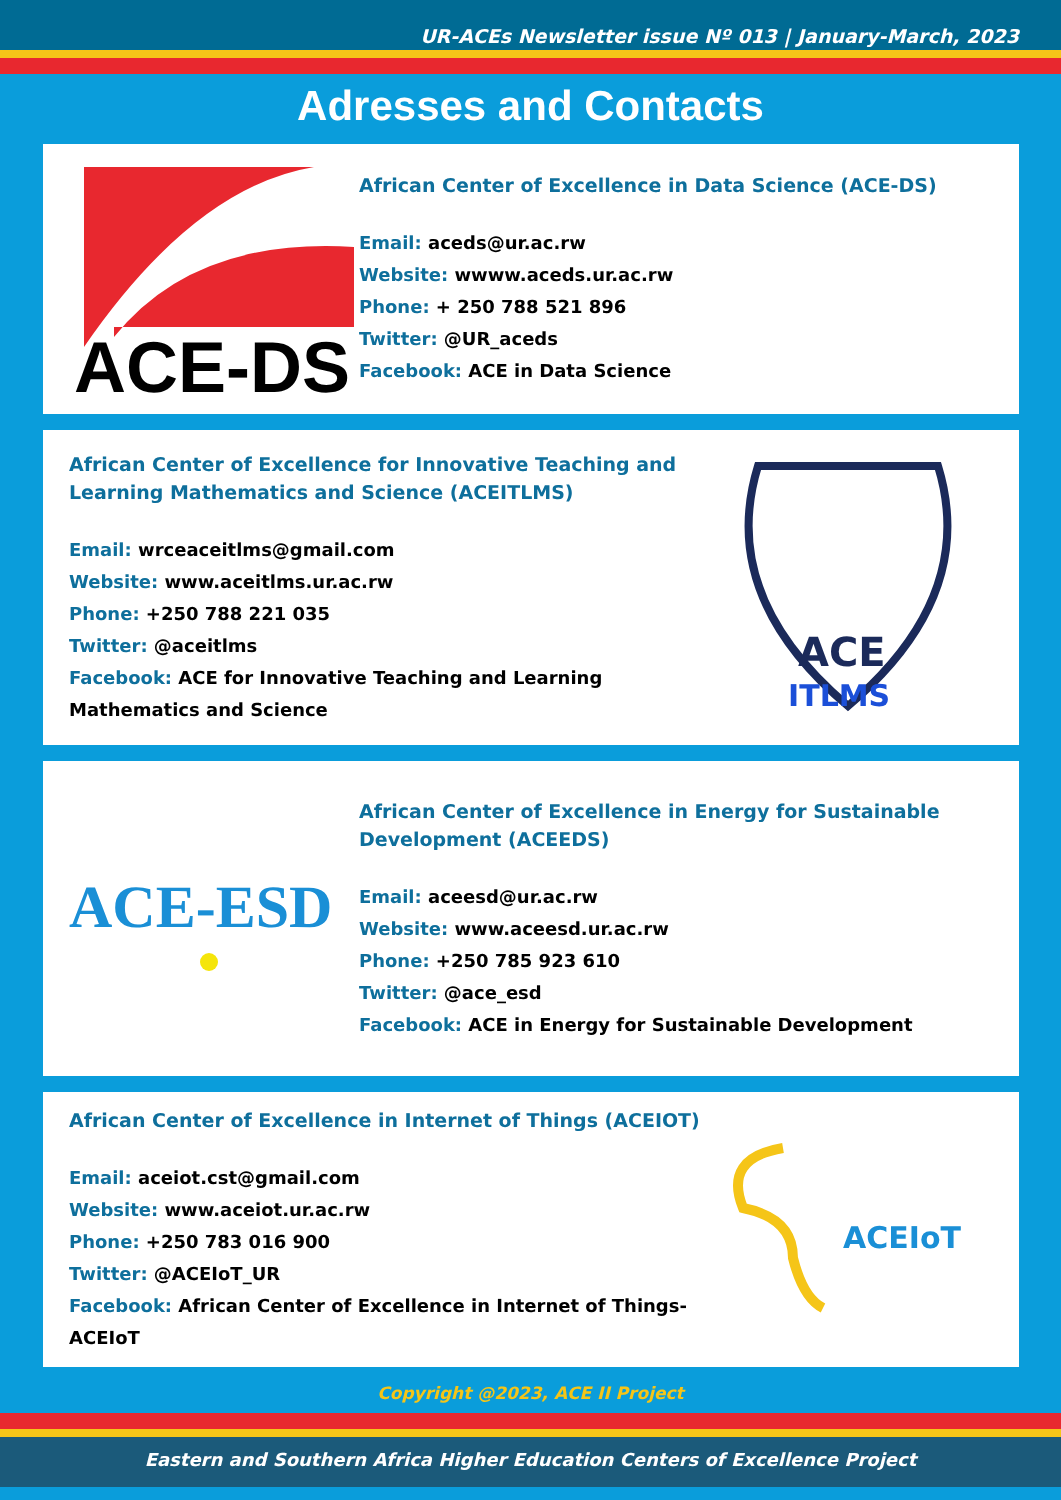UR-ACEs Newsletter issue Nº 013 | January-March, 2023
Adresses and Contacts
ACE-DS
African Center of Excellence in Data Science (ACE-DS)
Email: aceds@ur.ac.rw
Website: wwww.aceds.ur.ac.rw
Phone: + 250 788 521 896
Twitter: @UR_aceds
Facebook: ACE in Data Science
African Center of Excellence for Innovative Teaching and Learning Mathematics and Science (ACEITLMS)
Email: wrceaceitlms@gmail.com
Website: www.aceitlms.ur.ac.rw
Phone: +250 788 221 035
Twitter: @aceitlms
Facebook: ACE for Innovative Teaching and Learning Mathematics and Science
ACE
ITLMS
ACE-ESD
African Center of Excellence in Energy for Sustainable Development (ACEEDS)
Email: aceesd@ur.ac.rw
Website: www.aceesd.ur.ac.rw
Phone: +250 785 923 610
Twitter: @ace_esd
Facebook: ACE in Energy for Sustainable Development
African Center of Excellence in Internet of Things (ACEIOT)
Email: aceiot.cst@gmail.com
Website: www.aceiot.ur.ac.rw
Phone: +250 783 016 900
Twitter: @ACEIoT_UR
Facebook: African Center of Excellence in Internet of Things-ACEIoT
ACEIoT
Copyright @2023, ACE II Project
Eastern and Southern Africa Higher Education Centers of Excellence Project